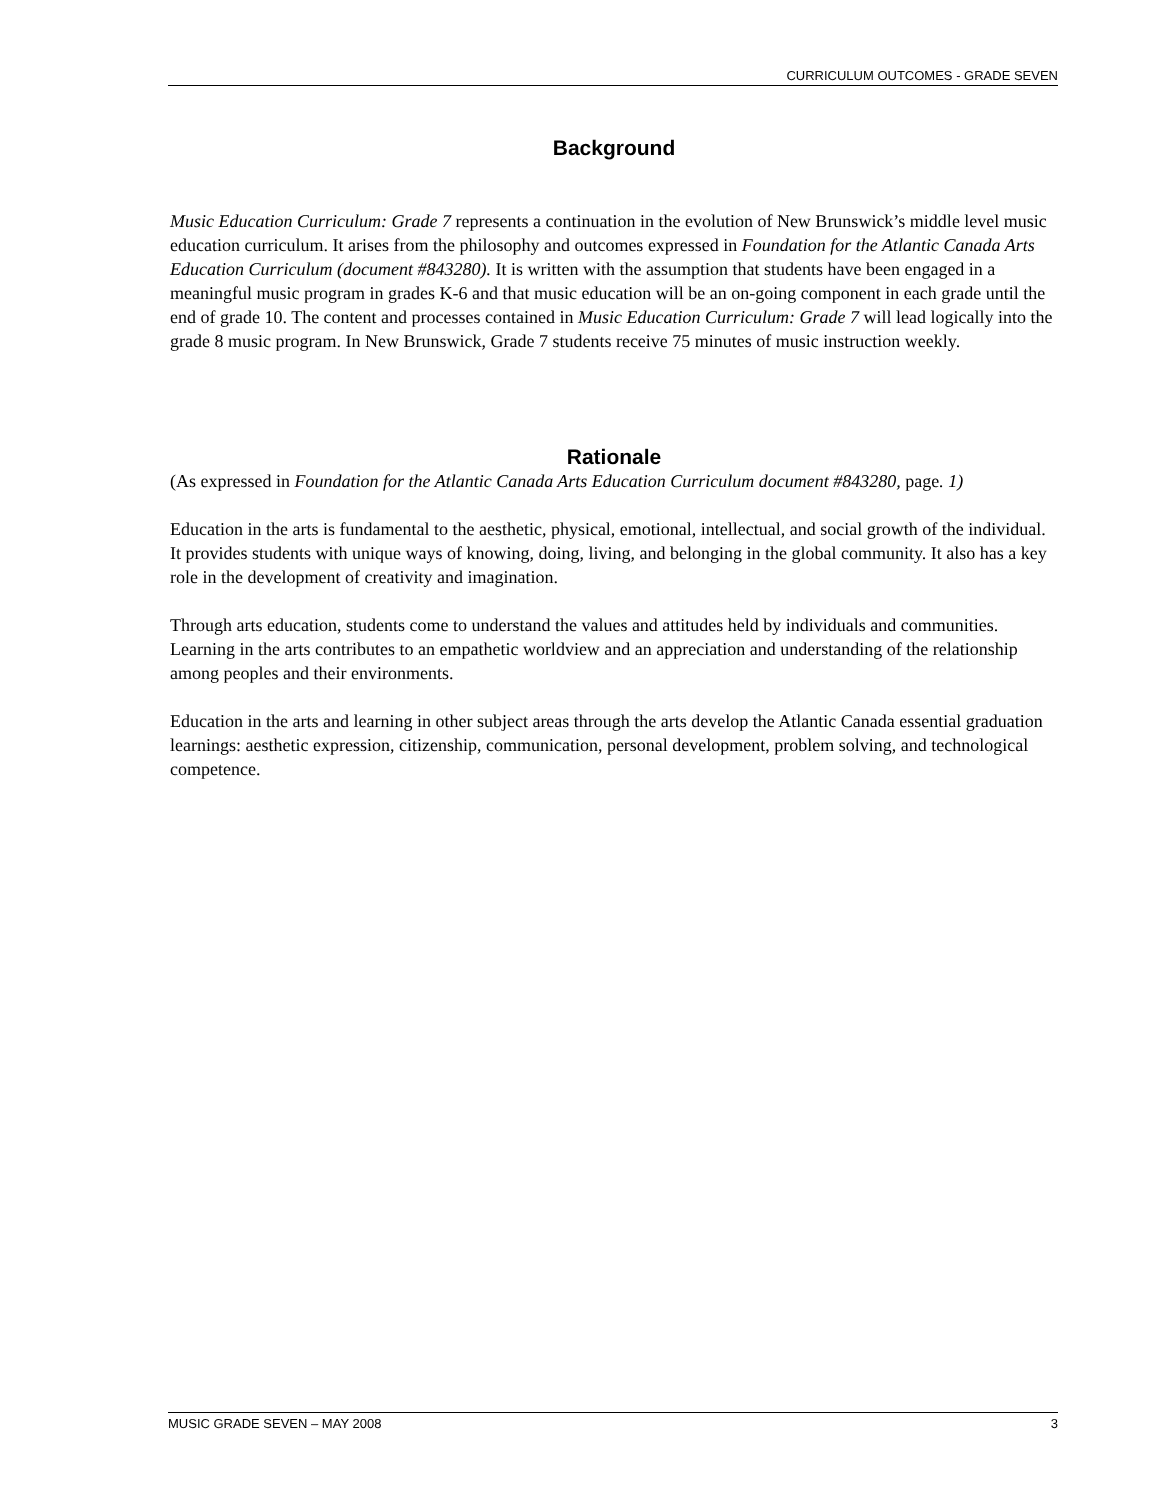CURRICULUM OUTCOMES - GRADE SEVEN
Background
Music Education Curriculum: Grade 7 represents a continuation in the evolution of New Brunswick’s middle level music education curriculum. It arises from the philosophy and outcomes expressed in Foundation for the Atlantic Canada Arts Education Curriculum (document #843280). It is written with the assumption that students have been engaged in a meaningful music program in grades K-6 and that music education will be an on-going component in each grade until the end of grade 10. The content and processes contained in Music Education Curriculum: Grade 7 will lead logically into the grade 8 music program. In New Brunswick, Grade 7 students receive 75 minutes of music instruction weekly.
Rationale
(As expressed in Foundation for the Atlantic Canada Arts Education Curriculum document #843280, page. 1)
Education in the arts is fundamental to the aesthetic, physical, emotional, intellectual, and social growth of the individual. It provides students with unique ways of knowing, doing, living, and belonging in the global community. It also has a key role in the development of creativity and imagination.
Through arts education, students come to understand the values and attitudes held by individuals and communities. Learning in the arts contributes to an empathetic worldview and an appreciation and understanding of the relationship among peoples and their environments.
Education in the arts and learning in other subject areas through the arts develop the Atlantic Canada essential graduation learnings: aesthetic expression, citizenship, communication, personal development, problem solving, and technological competence.
MUSIC GRADE SEVEN – MAY 2008 3